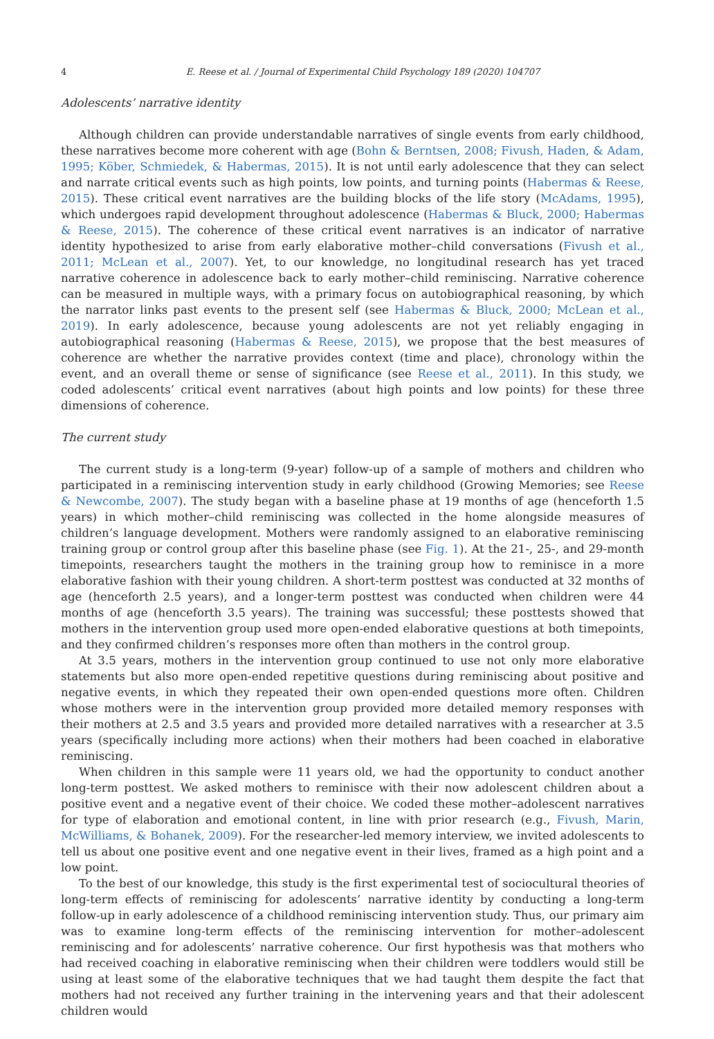4 E. Reese et al. / Journal of Experimental Child Psychology 189 (2020) 104707
Adolescents’ narrative identity
Although children can provide understandable narratives of single events from early childhood, these narratives become more coherent with age (Bohn & Berntsen, 2008; Fivush, Haden, & Adam, 1995; Köber, Schmiedek, & Habermas, 2015). It is not until early adolescence that they can select and narrate critical events such as high points, low points, and turning points (Habermas & Reese, 2015). These critical event narratives are the building blocks of the life story (McAdams, 1995), which undergoes rapid development throughout adolescence (Habermas & Bluck, 2000; Habermas & Reese, 2015). The coherence of these critical event narratives is an indicator of narrative identity hypothesized to arise from early elaborative mother–child conversations (Fivush et al., 2011; McLean et al., 2007). Yet, to our knowledge, no longitudinal research has yet traced narrative coherence in adolescence back to early mother–child reminiscing. Narrative coherence can be measured in multiple ways, with a primary focus on autobiographical reasoning, by which the narrator links past events to the present self (see Habermas & Bluck, 2000; McLean et al., 2019). In early adolescence, because young adolescents are not yet reliably engaging in autobiographical reasoning (Habermas & Reese, 2015), we propose that the best measures of coherence are whether the narrative provides context (time and place), chronology within the event, and an overall theme or sense of significance (see Reese et al., 2011). In this study, we coded adolescents’ critical event narratives (about high points and low points) for these three dimensions of coherence.
The current study
The current study is a long-term (9-year) follow-up of a sample of mothers and children who participated in a reminiscing intervention study in early childhood (Growing Memories; see Reese & Newcombe, 2007). The study began with a baseline phase at 19 months of age (henceforth 1.5 years) in which mother–child reminiscing was collected in the home alongside measures of children’s language development. Mothers were randomly assigned to an elaborative reminiscing training group or control group after this baseline phase (see Fig. 1). At the 21-, 25-, and 29-month timepoints, researchers taught the mothers in the training group how to reminisce in a more elaborative fashion with their young children. A short-term posttest was conducted at 32 months of age (henceforth 2.5 years), and a longer-term posttest was conducted when children were 44 months of age (henceforth 3.5 years). The training was successful; these posttests showed that mothers in the intervention group used more open-ended elaborative questions at both timepoints, and they confirmed children’s responses more often than mothers in the control group.
At 3.5 years, mothers in the intervention group continued to use not only more elaborative statements but also more open-ended repetitive questions during reminiscing about positive and negative events, in which they repeated their own open-ended questions more often. Children whose mothers were in the intervention group provided more detailed memory responses with their mothers at 2.5 and 3.5 years and provided more detailed narratives with a researcher at 3.5 years (specifically including more actions) when their mothers had been coached in elaborative reminiscing.
When children in this sample were 11 years old, we had the opportunity to conduct another long-term posttest. We asked mothers to reminisce with their now adolescent children about a positive event and a negative event of their choice. We coded these mother–adolescent narratives for type of elaboration and emotional content, in line with prior research (e.g., Fivush, Marin, McWilliams, & Bohanek, 2009). For the researcher-led memory interview, we invited adolescents to tell us about one positive event and one negative event in their lives, framed as a high point and a low point.
To the best of our knowledge, this study is the first experimental test of sociocultural theories of long-term effects of reminiscing for adolescents’ narrative identity by conducting a long-term follow-up in early adolescence of a childhood reminiscing intervention study. Thus, our primary aim was to examine long-term effects of the reminiscing intervention for mother–adolescent reminiscing and for adolescents’ narrative coherence. Our first hypothesis was that mothers who had received coaching in elaborative reminiscing when their children were toddlers would still be using at least some of the elaborative techniques that we had taught them despite the fact that mothers had not received any further training in the intervening years and that their adolescent children would